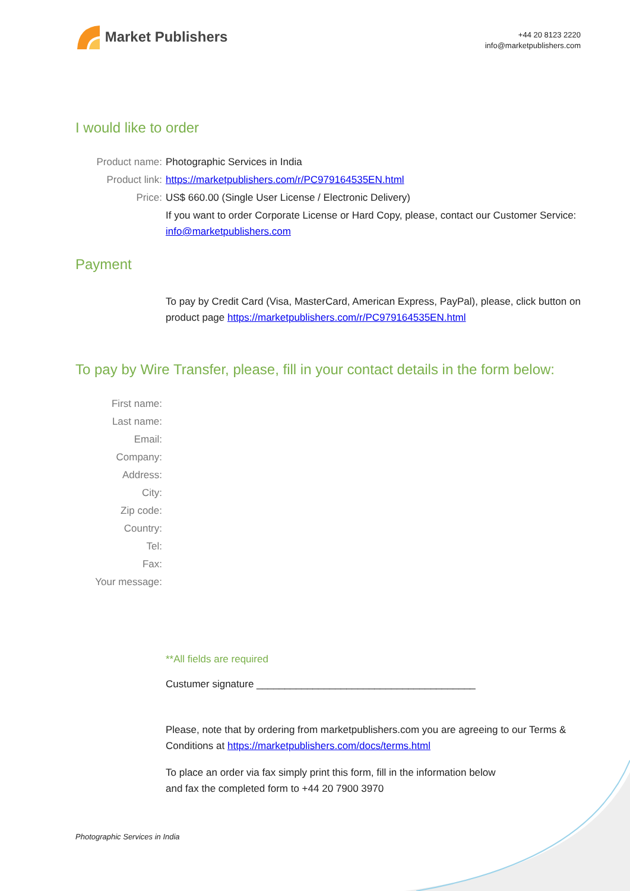Market Publishers
+44 20 8123 2220
info@marketpublishers.com
I would like to order
Product name: Photographic Services in India
Product link: https://marketpublishers.com/r/PC979164535EN.html
Price: US$ 660.00 (Single User License / Electronic Delivery)
If you want to order Corporate License or Hard Copy, please, contact our Customer Service:
info@marketpublishers.com
Payment
To pay by Credit Card (Visa, MasterCard, American Express, PayPal), please, click button on product page https://marketpublishers.com/r/PC979164535EN.html
To pay by Wire Transfer, please, fill in your contact details in the form below:
First name:
Last name:
Email:
Company:
Address:
City:
Zip code:
Country:
Tel:
Fax:
Your message:
**All fields are required
Custumer signature _______________________________________
Please, note that by ordering from marketpublishers.com you are agreeing to our Terms & Conditions at https://marketpublishers.com/docs/terms.html
To place an order via fax simply print this form, fill in the information below
and fax the completed form to +44 20 7900 3970
Photographic Services in India